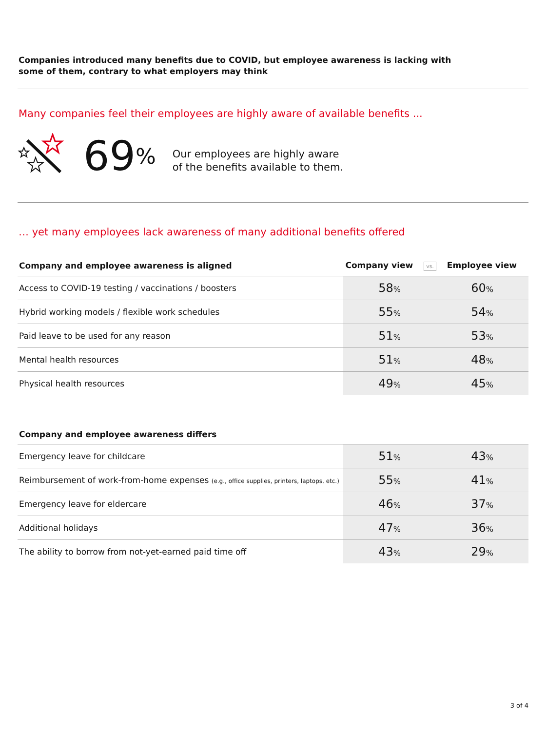Companies introduced many benefits due to COVID, but employee awareness is lacking with some of them, contrary to what employers may think
Many companies feel their employees are highly aware of available benefits ...
69%
Our employees are highly aware
of the benefits available to them.
… yet many employees lack awareness of many additional benefits offered
| Company and employee awareness is aligned | Company view vs. Employee view | |
| --- | --- | --- |
| Access to COVID-19 testing / vaccinations / boosters | 58 % | 60 % |
| Hybrid working models / flexible work schedules | 55 % | 54 % |
| Paid leave to be used for any reason | 51 % | 53 % |
| Mental health resources | 51 % | 48 % |
| Physical health resources | 49 % | 45 % |
| Company and employee awareness differs | | |
| --- | --- | --- |
| Emergency leave for childcare | 51 % | 43 % |
| Reimbursement of work-from-home expenses (e.g., office supplies, printers, laptops, etc.) | 55 % | 41 % |
| Emergency leave for eldercare | 46 % | 37 % |
| Additional holidays | 47 % | 36 % |
| The ability to borrow from not-yet-earned paid time off | 43 % | 29 % |
3 of 4